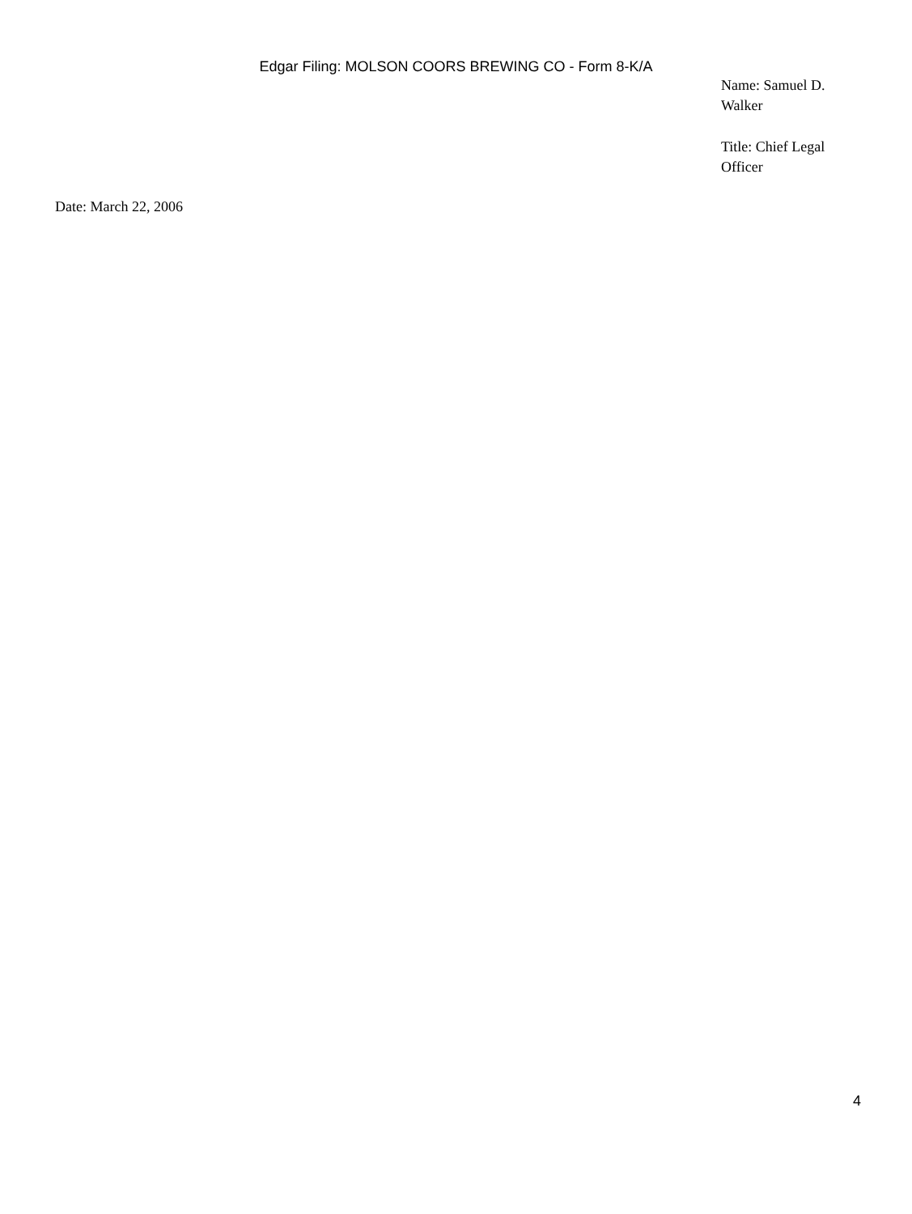Edgar Filing: MOLSON COORS BREWING CO - Form 8-K/A
Name: Samuel D. Walker
Title: Chief Legal Officer
Date: March 22, 2006
4